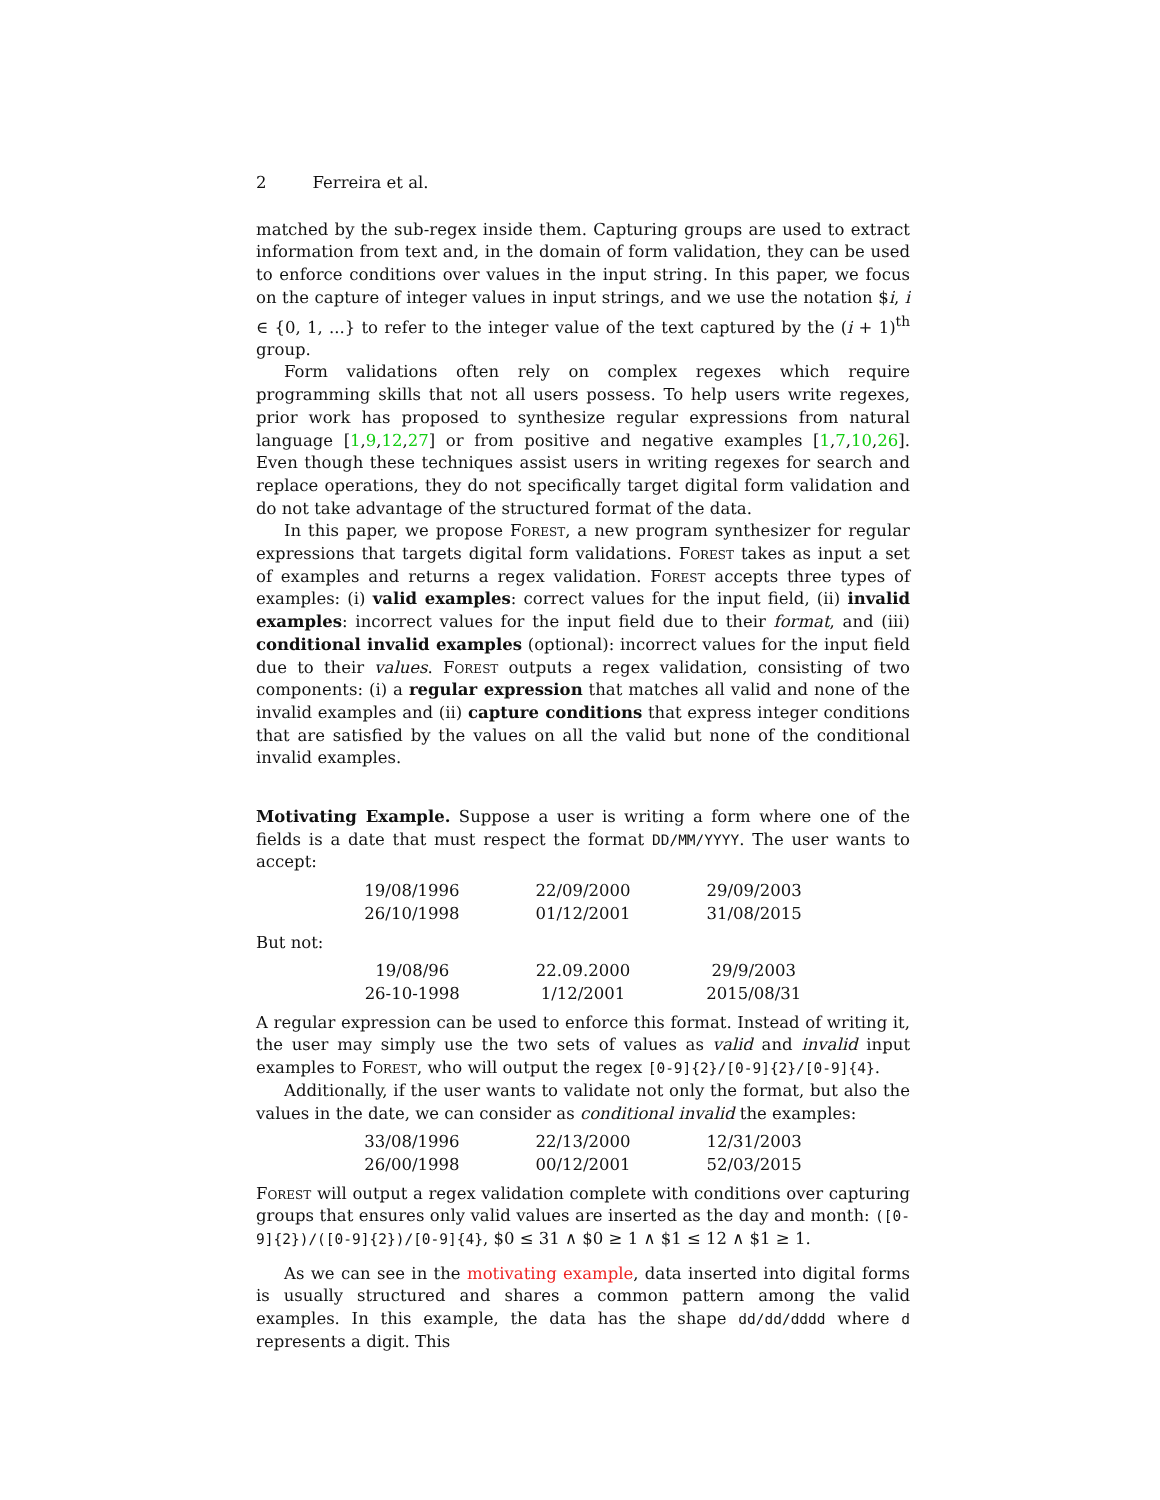2 Ferreira et al.
matched by the sub-regex inside them. Capturing groups are used to extract information from text and, in the domain of form validation, they can be used to enforce conditions over values in the input string. In this paper, we focus on the capture of integer values in input strings, and we use the notation $i, i ∈ {0, 1, ...} to refer to the integer value of the text captured by the (i + 1)<sup>th</sup> group.
Form validations often rely on complex regexes which require programming skills that not all users possess. To help users write regexes, prior work has proposed to synthesize regular expressions from natural language [1,9,12,27] or from positive and negative examples [1,7,10,26]. Even though these techniques assist users in writing regexes for search and replace operations, they do not specifically target digital form validation and do not take advantage of the structured format of the data.
In this paper, we propose Forest, a new program synthesizer for regular expressions that targets digital form validations. Forest takes as input a set of examples and returns a regex validation. Forest accepts three types of examples: (i) valid examples: correct values for the input field, (ii) invalid examples: incorrect values for the input field due to their format, and (iii) conditional invalid examples (optional): incorrect values for the input field due to their values. Forest outputs a regex validation, consisting of two components: (i) a regular expression that matches all valid and none of the invalid examples and (ii) capture conditions that express integer conditions that are satisfied by the values on all the valid but none of the conditional invalid examples.
Motivating Example. Suppose a user is writing a form where one of the fields is a date that must respect the format DD/MM/YYYY. The user wants to accept:
| 19/08/1996 | 22/09/2000 | 29/09/2003 |
| 26/10/1998 | 01/12/2001 | 31/08/2015 |
But not:
| 19/08/96 | 22.09.2000 | 29/9/2003 |
| 26-10-1998 | 1/12/2001 | 2015/08/31 |
A regular expression can be used to enforce this format. Instead of writing it, the user may simply use the two sets of values as valid and invalid input examples to Forest, who will output the regex [0-9]{2}/[0-9]{2}/[0-9]{4}.
Additionally, if the user wants to validate not only the format, but also the values in the date, we can consider as conditional invalid the examples:
| 33/08/1996 | 22/13/2000 | 12/31/2003 |
| 26/00/1998 | 00/12/2001 | 52/03/2015 |
Forest will output a regex validation complete with conditions over capturing groups that ensures only valid values are inserted as the day and month: ([0-9]{2})/([0-9]{2})/[0-9]{4}, $0 ≤ 31 ∧ $0 ≥ 1 ∧ $1 ≤ 12 ∧ $1 ≥ 1.
As we can see in the motivating example, data inserted into digital forms is usually structured and shares a common pattern among the valid examples. In this example, the data has the shape dd/dd/dddd where d represents a digit. This